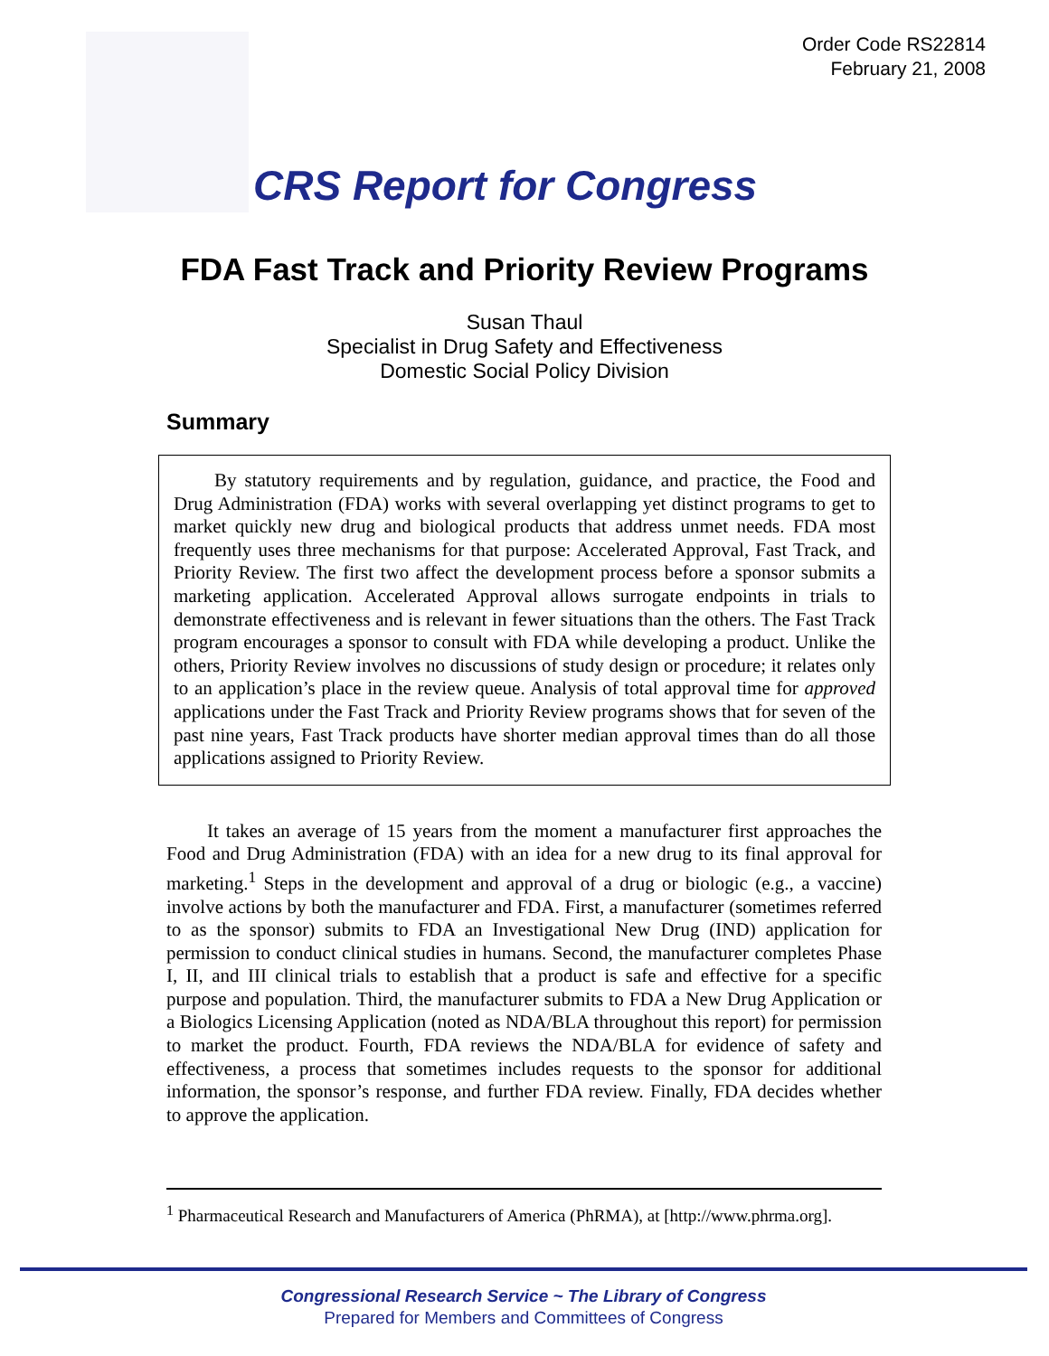Order Code RS22814
February 21, 2008
CRS Report for Congress
FDA Fast Track and Priority Review Programs
Susan Thaul
Specialist in Drug Safety and Effectiveness
Domestic Social Policy Division
Summary
By statutory requirements and by regulation, guidance, and practice, the Food and Drug Administration (FDA) works with several overlapping yet distinct programs to get to market quickly new drug and biological products that address unmet needs. FDA most frequently uses three mechanisms for that purpose: Accelerated Approval, Fast Track, and Priority Review. The first two affect the development process before a sponsor submits a marketing application. Accelerated Approval allows surrogate endpoints in trials to demonstrate effectiveness and is relevant in fewer situations than the others. The Fast Track program encourages a sponsor to consult with FDA while developing a product. Unlike the others, Priority Review involves no discussions of study design or procedure; it relates only to an application’s place in the review queue. Analysis of total approval time for approved applications under the Fast Track and Priority Review programs shows that for seven of the past nine years, Fast Track products have shorter median approval times than do all those applications assigned to Priority Review.
It takes an average of 15 years from the moment a manufacturer first approaches the Food and Drug Administration (FDA) with an idea for a new drug to its final approval for marketing.<sup>1</sup> Steps in the development and approval of a drug or biologic (e.g., a vaccine) involve actions by both the manufacturer and FDA. First, a manufacturer (sometimes referred to as the sponsor) submits to FDA an Investigational New Drug (IND) application for permission to conduct clinical studies in humans. Second, the manufacturer completes Phase I, II, and III clinical trials to establish that a product is safe and effective for a specific purpose and population. Third, the manufacturer submits to FDA a New Drug Application or a Biologics Licensing Application (noted as NDA/BLA throughout this report) for permission to market the product. Fourth, FDA reviews the NDA/BLA for evidence of safety and effectiveness, a process that sometimes includes requests to the sponsor for additional information, the sponsor’s response, and further FDA review. Finally, FDA decides whether to approve the application.
<sup>1</sup> Pharmaceutical Research and Manufacturers of America (PhRMA), at [http://www.phrma.org].
Congressional Research Service ~ The Library of Congress
Prepared for Members and Committees of Congress